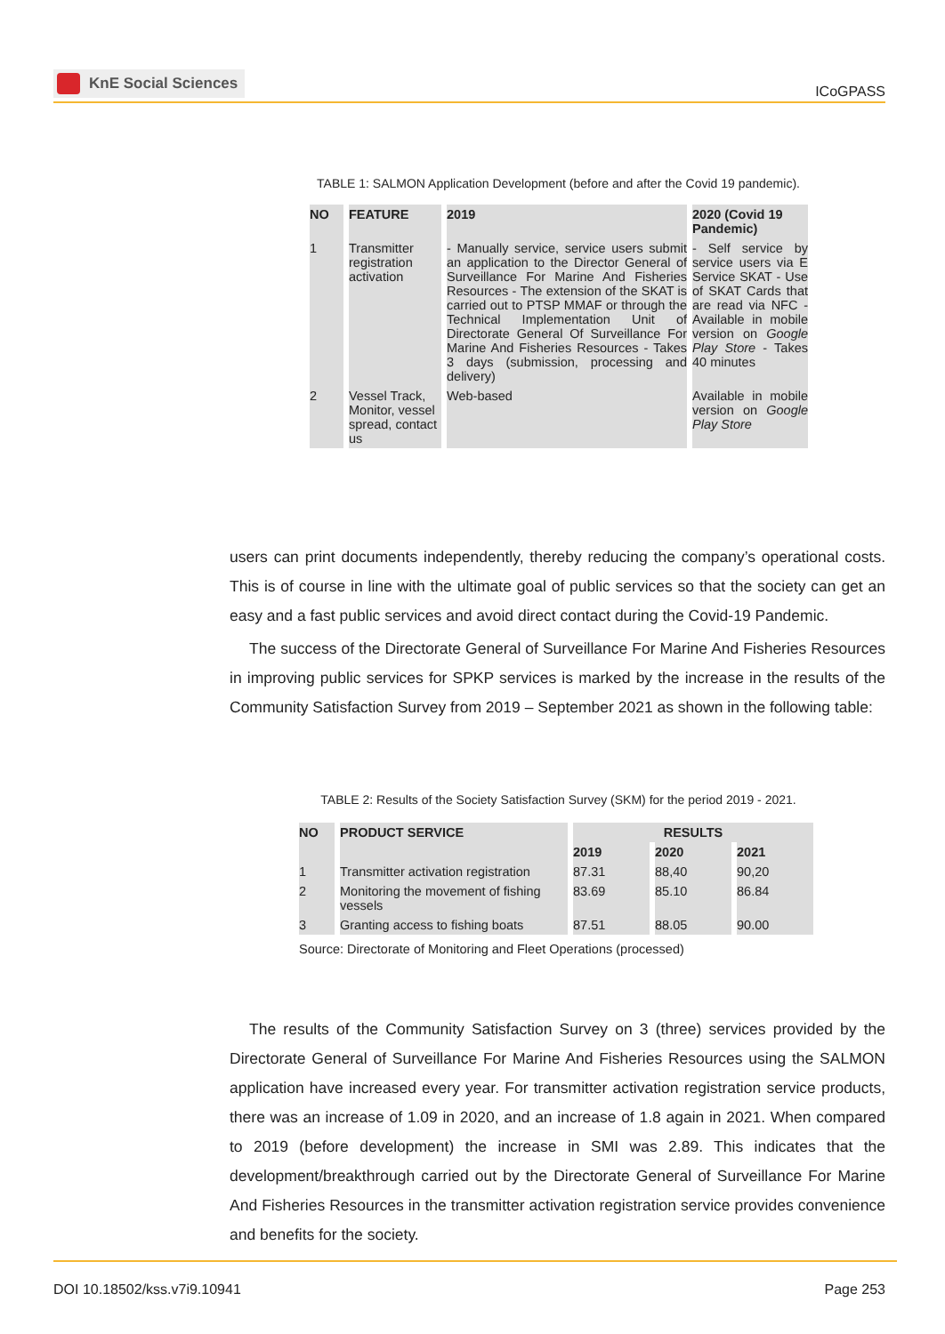KnE Social Sciences
ICoGPASS
TABLE 1: SALMON Application Development (before and after the Covid 19 pandemic).
| NO | FEATURE | 2019 | 2020 (Covid 19 Pandemic) |
| --- | --- | --- | --- |
| 1 | Transmitter registration activation | - Manually service, service users submit an application to the Director General of Surveillance For Marine And Fisheries Resources - The extension of the SKAT is carried out to PTSP MMAF or through the Technical Implementation Unit of Directorate General Of Surveillance For Marine And Fisheries Resources - Takes 3 days (submission, processing and delivery) | - Self service by service users via E Service SKAT - Use of SKAT Cards that are read via NFC - Available in mobile version on Google Play Store - Takes 40 minutes |
| 2 | Vessel Track, Monitor, vessel spread, contact us | Web-based | Available in mobile version on Google Play Store |
users can print documents independently, thereby reducing the company’s operational costs. This is of course in line with the ultimate goal of public services so that the society can get an easy and a fast public services and avoid direct contact during the Covid-19 Pandemic.
The success of the Directorate General of Surveillance For Marine And Fisheries Resources in improving public services for SPKP services is marked by the increase in the results of the Community Satisfaction Survey from 2019 – September 2021 as shown in the following table:
TABLE 2: Results of the Society Satisfaction Survey (SKM) for the period 2019 - 2021.
| NO | PRODUCT SERVICE | RESULTS | | |
| --- | --- | --- | --- | --- |
| | | 2019 | 2020 | 2021 |
| 1 | Transmitter activation registration | 87.31 | 88,40 | 90,20 |
| 2 | Monitoring the movement of fishing vessels | 83.69 | 85.10 | 86.84 |
| 3 | Granting access to fishing boats | 87.51 | 88.05 | 90.00 |
Source: Directorate of Monitoring and Fleet Operations (processed)
The results of the Community Satisfaction Survey on 3 (three) services provided by the Directorate General of Surveillance For Marine And Fisheries Resources using the SALMON application have increased every year. For transmitter activation registration service products, there was an increase of 1.09 in 2020, and an increase of 1.8 again in 2021. When compared to 2019 (before development) the increase in SMI was 2.89. This indicates that the development/breakthrough carried out by the Directorate General of Surveillance For Marine And Fisheries Resources in the transmitter activation registration service provides convenience and benefits for the society.
DOI 10.18502/kss.v7i9.10941 Page 253